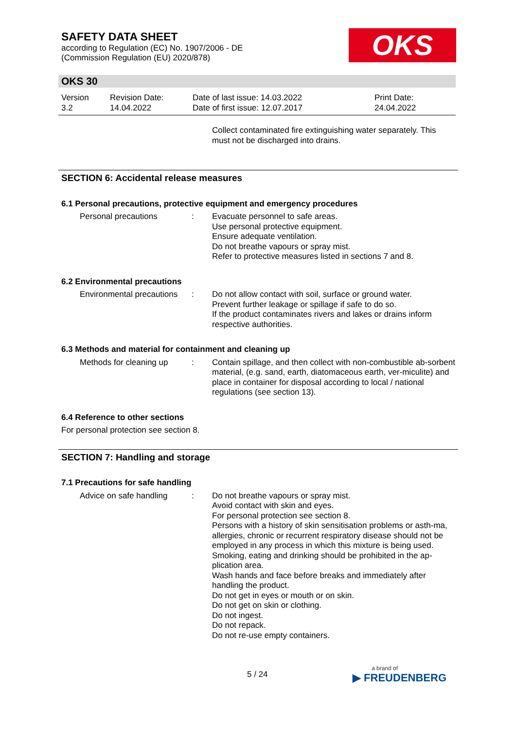SAFETY DATA SHEET
according to Regulation (EC) No. 1907/2006 - DE
(Commission Regulation (EU) 2020/878)
OKS
OKS 30
Version
3.2
Revision Date:
14.04.2022
Date of last issue: 14.03.2022
Date of first issue: 12.07.2017
Print Date:
24.04.2022
Collect contaminated fire extinguishing water separately. This must not be discharged into drains.
SECTION 6: Accidental release measures
6.1 Personal precautions, protective equipment and emergency procedures
Personal precautions : Evacuate personnel to safe areas.
Use personal protective equipment.
Ensure adequate ventilation.
Do not breathe vapours or spray mist.
Refer to protective measures listed in sections 7 and 8.
6.2 Environmental precautions
Environmental precautions
: Do not allow contact with soil, surface or ground water.
Prevent further leakage or spillage if safe to do so.
If the product contaminates rivers and lakes or drains inform respective authorities.
6.3 Methods and material for containment and cleaning up
Methods for cleaning up
: Contain spillage, and then collect with non-combustible ab-sorbent material, (e.g. sand, earth, diatomaceous earth, ver-miculite) and place in container for disposal according to local / national regulations (see section 13).
6.4 Reference to other sections
For personal protection see section 8.
SECTION 7: Handling and storage
7.1 Precautions for safe handling
Advice on safe handling
: Do not breathe vapours or spray mist.
Avoid contact with skin and eyes.
For personal protection see section 8.
Persons with a history of skin sensitisation problems or asth-ma, allergies, chronic or recurrent respiratory disease should not be employed in any process in which this mixture is being used.
Smoking, eating and drinking should be prohibited in the ap-plication area.
Wash hands and face before breaks and immediately after handling the product.
Do not get in eyes or mouth or on skin.
Do not get on skin or clothing.
Do not ingest.
Do not repack.
Do not re-use empty containers.
5 / 24 a brand of
▶ FREUDENBERG